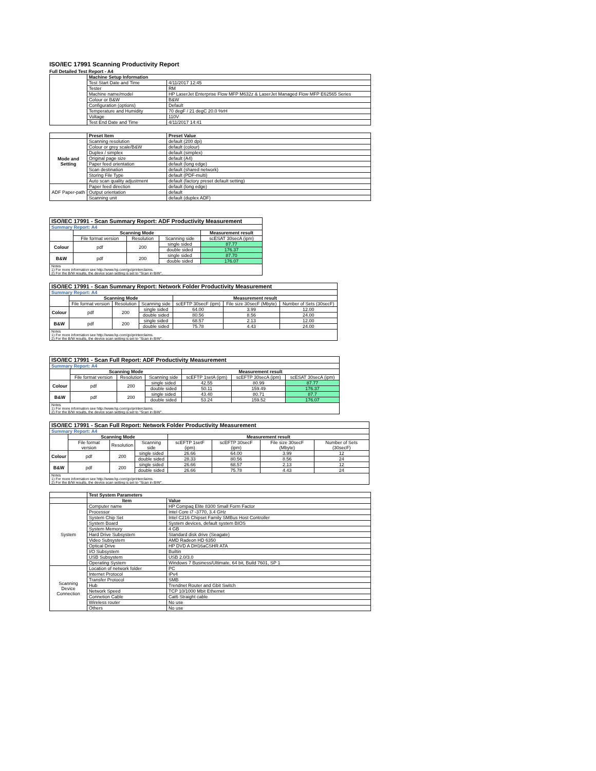ISO/IEC 17991 Scanning Productivity Report
Full Detailed Test Report - A4
| | Machine Setup Information | |
| | Test Start Date and Time | 4/11/2017 12:45 |
| | Tester | RM |
| | Machine name/model | HP LaserJet Enterprise Flow MFP M632z & LaserJet Managed Flow MFP E62565 Series |
| | Colour or B&W | B&W |
| | Configuration (options) | Default |
| | Temperature and Humidity | 70 degF / 21 degC 20.0 %rH |
| | Voltage | 110V |
| | Test End Date and Time | 4/11/2017 14:41 |
| | Preset Item | Preset Value |
| Mode and Setting | Scanning resolution | default (200 dpi) |
| | Colour or grey scale/B&W | default (colour) |
| | Duplex / simplex | default (simplex) |
| | Original page size | default (A4) |
| | Paper feed orientation | default (long edge) |
| | Scan destination | default (shared network) |
| | Storing File Type | default (PDF-multi) |
| | Auto scan quality adjustment | default (factory preset default setting) |
| ADF Paper-path | Paper feed direction | default (long edge) |
| | Output orientation | default |
| | Scanning unit | default (duplex ADF) |
| ISO/IEC 17991 - Scan Summary Report: ADF Productivity Measurement | | | | |
| --- | --- | --- | --- | --- |
| Summary Report: A4 | | | | |
| | Scanning Mode | | | Measurement result |
| | File format version | Resolution | Scanning side | scESAT 30secA (ipm) |
| Colour | pdf | 200 | single sided | 87.77 |
| | | | double sided | 176.37 |
| B&W | pdf | 200 | single sided | 87.70 |
| | | | double sided | 176.07 |
| Notes 1) For more information see http://www.hp.com/go/printerclaims. 2) For the B/W results, the device scan setting is set to "Scan in B/W". | | | | |
| ISO/IEC 17991 - Scan Summary Report: Network Folder Productivity Measurement | | | | | | |
| --- | --- | --- | --- | --- | --- | --- |
| Summary Report: A4 | | | | | | |
| | Scanning Mode | | | Measurement result | | |
| | File format version | Resolution | Scanning side | scEFTP 30secF (ipm) | File size 30secF (Mbyte) | Number of Sets (30secF) |
| Colour | pdf | 200 | single sided | 64.00 | 3.99 | 12.00 |
| | | | double sided | 80.56 | 8.56 | 24.00 |
| B&W | pdf | 200 | single sided | 68.57 | 2.13 | 12.00 |
| | | | double sided | 75.78 | 4.43 | 24.00 |
| Notes 1) For more information see http://www.hp.com/go/printerclaims. 2) For the B/W results, the device scan setting is set to "Scan in B/W". | | | | | | |
| ISO/IEC 17991 - Scan Full Report: ADF Productivity Measurement | | | | | | |
| --- | --- | --- | --- | --- | --- | --- |
| Summary Report: A4 | | | | | | |
| | Scanning Mode | | | Measurement result | | |
| | File format version | Resolution | Scanning side | scEFTP 1setA (ipm) | scEFTP 30secA (ipm) | scESAT 30secA (ipm) |
| Colour | pdf | 200 | single sided | 42.55 | 80.99 | 87.77 |
| | | | double sided | 50.11 | 159.49 | 176.37 |
| B&W | pdf | 200 | single sided | 43.40 | 80.71 | 87.7 |
| | | | double sided | 53.24 | 159.52 | 176.07 |
| Notes 1) For more information see http://www.hp.com/go/printerclaims. 2) For the B/W results, the device scan setting is set to "Scan in B/W". | | | | | | |
| ISO/IEC 17991 - Scan Full Report: Network Folder Productivity Measurement | | | | | | | |
| --- | --- | --- | --- | --- | --- | --- | --- |
| Summary Report: A4 | | | | | | | |
| | Scanning Mode | | | Measurement result | | | |
| | File format version | Resolution | Scanning side | scEFTP 1setF (ipm) | scEFTP 30secF (ipm) | File size 30secF (Mbyte) | Number of Sets (30secF) |
| Colour | pdf | 200 | single sided | 26.66 | 64.00 | 3.99 | 12 |
| | | | double sided | 28.33 | 80.56 | 8.56 | 24 |
| B&W | pdf | 200 | single sided | 26.66 | 68.57 | 2.13 | 12 |
| | | | double sided | 26.66 | 75.78 | 4.43 | 24 |
| Notes 1) For more information see http://www.hp.com/go/printerclaims. 2) For the B/W results, the device scan setting is set to "Scan in B/W". | | | | | | | |
| | Test System Parameters | |
| | Item | Value |
| System | Computer name | HP Compaq Elite 8300 Small Form Factor |
| | Processor | Intel Core i7 -3770, 3.4 GHz |
| | System Chip Set | Intel C216 Chipset Family SMBus Host Controller |
| | System Board | System devices, default system BIOS |
| | System Memory | 4 GB |
| | Hard Drive Subsystem | Standard disk drive (Seagate) |
| | Video Subsystem | AMD Radeon HD 6350 |
| | Optical Drive | HP DVD A DH16aCSHR ATA |
| | I/O Subsystem | Builtin |
| | USB Subsystem | USB 2.0/3.0 |
| | Operating System | Windows 7 Business/Ultimate, 64 bit, Build 7601, SP 1 |
| Scanning Device Connection | Location of network folder | PC |
| | Internet Protocol | IPv4 |
| | Transfer Protocol | SMB |
| | Hub | Trendnet Router and Gbit Switch |
| | Network Speed | TCP 10/1000 Mbit Ethernet |
| | Connetion Cable | Cat6 Straight cable |
| | Wireless router | No use |
| | Others | No use |